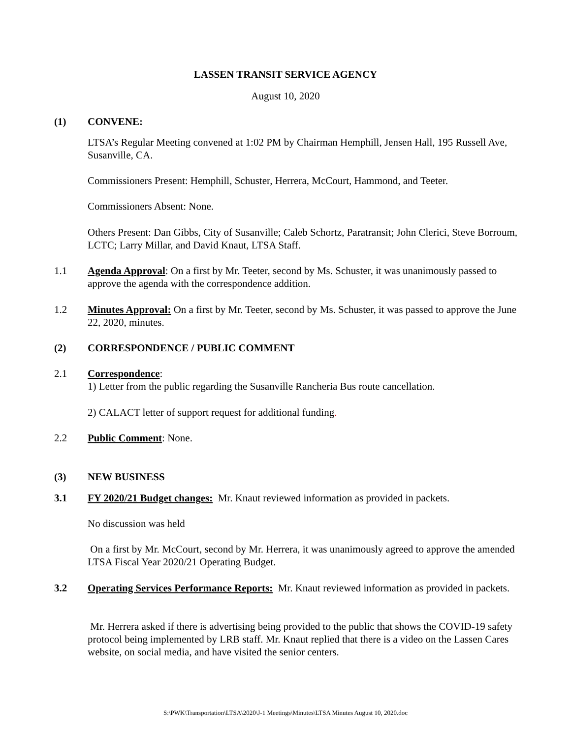LASSEN TRANSIT SERVICE AGENCY
August 10, 2020
(1) CONVENE:
LTSA’s Regular Meeting convened at 1:02 PM by Chairman Hemphill, Jensen Hall, 195 Russell Ave, Susanville, CA.
Commissioners Present: Hemphill, Schuster, Herrera, McCourt, Hammond, and Teeter.
Commissioners Absent: None.
Others Present: Dan Gibbs, City of Susanville; Caleb Schortz, Paratransit; John Clerici, Steve Borroum, LCTC; Larry Millar, and David Knaut, LTSA Staff.
1.1 Agenda Approval: On a first by Mr. Teeter, second by Ms. Schuster, it was unanimously passed to approve the agenda with the correspondence addition.
1.2 Minutes Approval: On a first by Mr. Teeter, second by Ms. Schuster, it was passed to approve the June 22, 2020, minutes.
(2) CORRESPONDENCE / PUBLIC COMMENT
2.1 Correspondence:
1) Letter from the public regarding the Susanville Rancheria Bus route cancellation.
2) CALACT letter of support request for additional funding.
2.2 Public Comment: None.
(3) NEW BUSINESS
3.1 FY 2020/21 Budget changes: Mr. Knaut reviewed information as provided in packets.
No discussion was held
On a first by Mr. McCourt, second by Mr. Herrera, it was unanimously agreed to approve the amended LTSA Fiscal Year 2020/21 Operating Budget.
3.2 Operating Services Performance Reports: Mr. Knaut reviewed information as provided in packets.
Mr. Herrera asked if there is advertising being provided to the public that shows the COVID-19 safety protocol being implemented by LRB staff. Mr. Knaut replied that there is a video on the Lassen Cares website, on social media, and have visited the senior centers.
S:\PWK\Transportation\LTSA\2020\J-1 Meetings\Minutes\LTSA Minutes August 10, 2020.doc